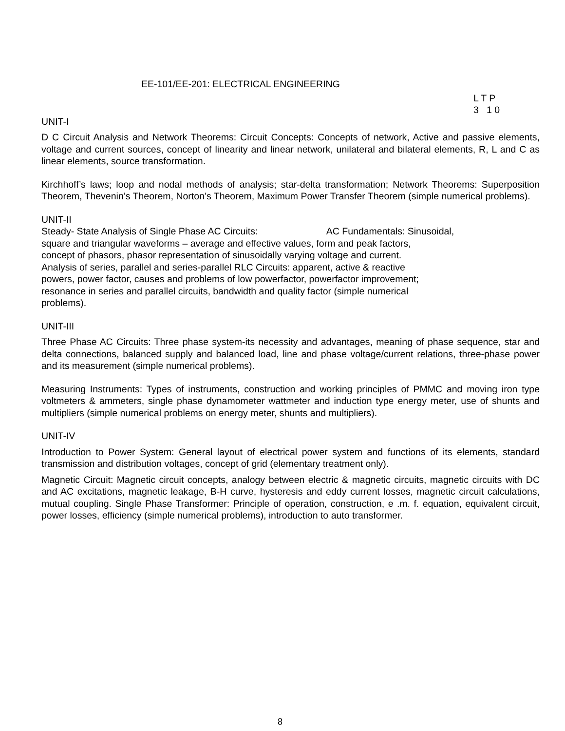EE-101/EE-201: ELECTRICAL ENGINEERING
L T P 3 1 0
UNIT-I
D C Circuit Analysis and Network Theorems: Circuit Concepts: Concepts of network, Active and passive elements, voltage and current sources, concept of linearity and linear network, unilateral and bilateral elements, R, L and C as linear elements, source transformation.
Kirchhoff’s laws; loop and nodal methods of analysis; star-delta transformation; Network Theorems: Superposition Theorem, Thevenin’s Theorem, Norton’s Theorem, Maximum Power Transfer Theorem (simple numerical problems).
UNIT-II
Steady- State Analysis of Single Phase AC Circuits: AC Fundamentals: Sinusoidal,
square and triangular waveforms – average and effective values, form and peak factors,
concept of phasors, phasor representation of sinusoidally varying voltage and current.
Analysis of series, parallel and series-parallel RLC Circuits: apparent, active & reactive
powers, power factor, causes and problems of low powerfactor, powerfactor improvement;
resonance in series and parallel circuits, bandwidth and quality factor (simple numerical
problems).
UNIT-III
Three Phase AC Circuits: Three phase system-its necessity and advantages, meaning of phase sequence, star and delta connections, balanced supply and balanced load, line and phase voltage/current relations, three-phase power and its measurement (simple numerical problems).
Measuring Instruments: Types of instruments, construction and working principles of PMMC and moving iron type voltmeters & ammeters, single phase dynamometer wattmeter and induction type energy meter, use of shunts and multipliers (simple numerical problems on energy meter, shunts and multipliers).
UNIT-IV
Introduction to Power System: General layout of electrical power system and functions of its elements, standard transmission and distribution voltages, concept of grid (elementary treatment only).
Magnetic Circuit: Magnetic circuit concepts, analogy between electric & magnetic circuits, magnetic circuits with DC and AC excitations, magnetic leakage, B-H curve, hysteresis and eddy current losses, magnetic circuit calculations, mutual coupling. Single Phase Transformer: Principle of operation, construction, e .m. f. equation, equivalent circuit, power losses, efficiency (simple numerical problems), introduction to auto transformer.
8